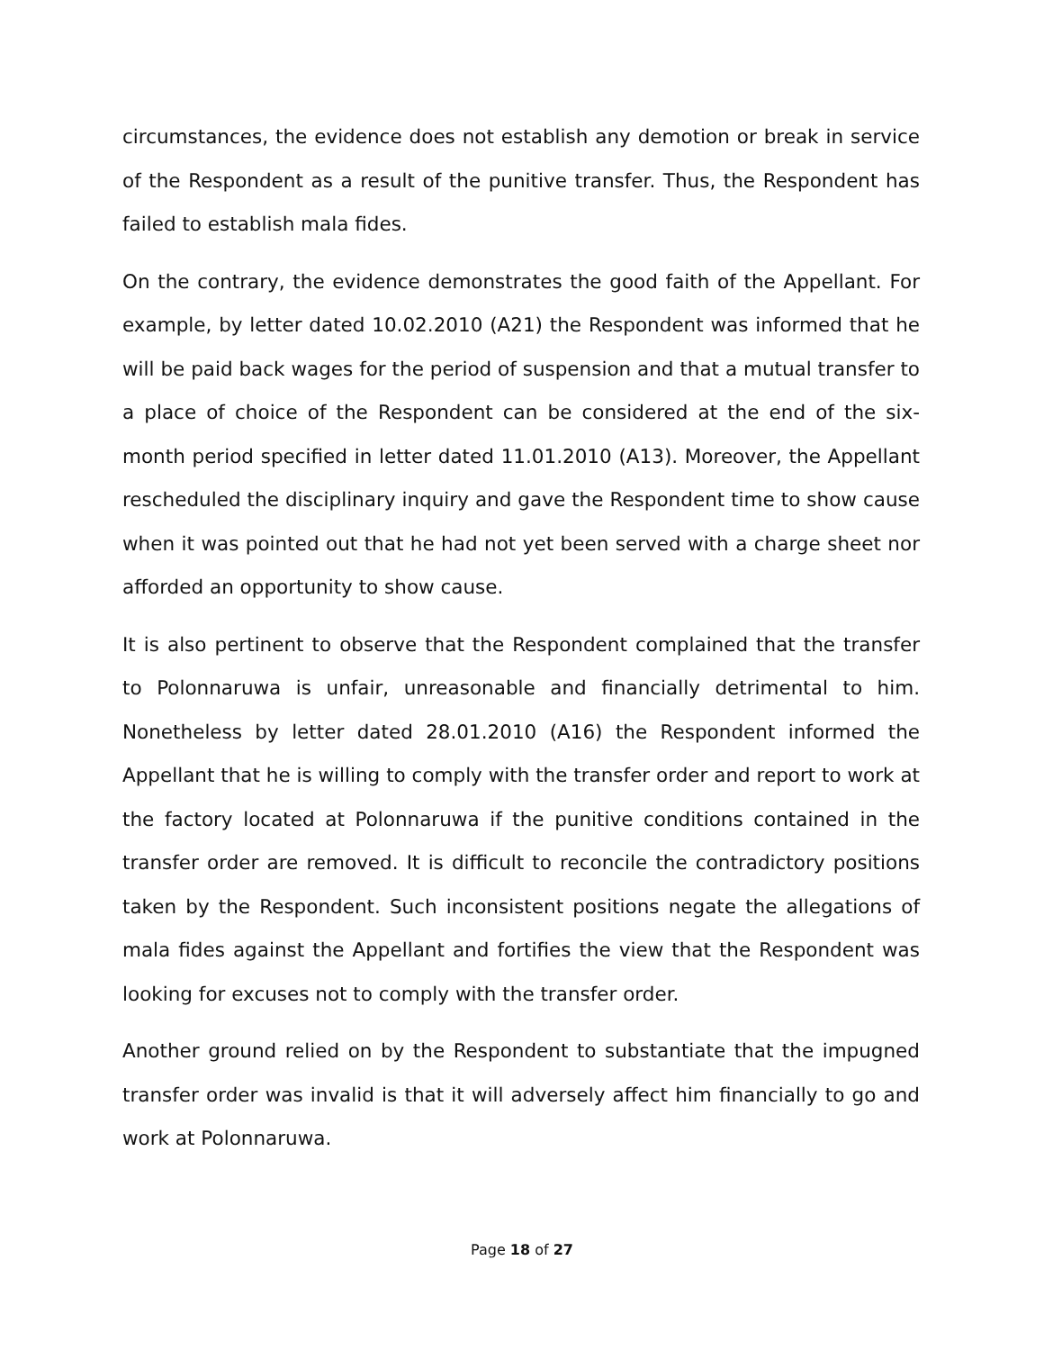circumstances, the evidence does not establish any demotion or break in service of the Respondent as a result of the punitive transfer. Thus, the Respondent has failed to establish mala fides.
On the contrary, the evidence demonstrates the good faith of the Appellant. For example, by letter dated 10.02.2010 (A21) the Respondent was informed that he will be paid back wages for the period of suspension and that a mutual transfer to a place of choice of the Respondent can be considered at the end of the six-month period specified in letter dated 11.01.2010 (A13). Moreover, the Appellant rescheduled the disciplinary inquiry and gave the Respondent time to show cause when it was pointed out that he had not yet been served with a charge sheet nor afforded an opportunity to show cause.
It is also pertinent to observe that the Respondent complained that the transfer to Polonnaruwa is unfair, unreasonable and financially detrimental to him. Nonetheless by letter dated 28.01.2010 (A16) the Respondent informed the Appellant that he is willing to comply with the transfer order and report to work at the factory located at Polonnaruwa if the punitive conditions contained in the transfer order are removed. It is difficult to reconcile the contradictory positions taken by the Respondent. Such inconsistent positions negate the allegations of mala fides against the Appellant and fortifies the view that the Respondent was looking for excuses not to comply with the transfer order.
Another ground relied on by the Respondent to substantiate that the impugned transfer order was invalid is that it will adversely affect him financially to go and work at Polonnaruwa.
Page 18 of 27